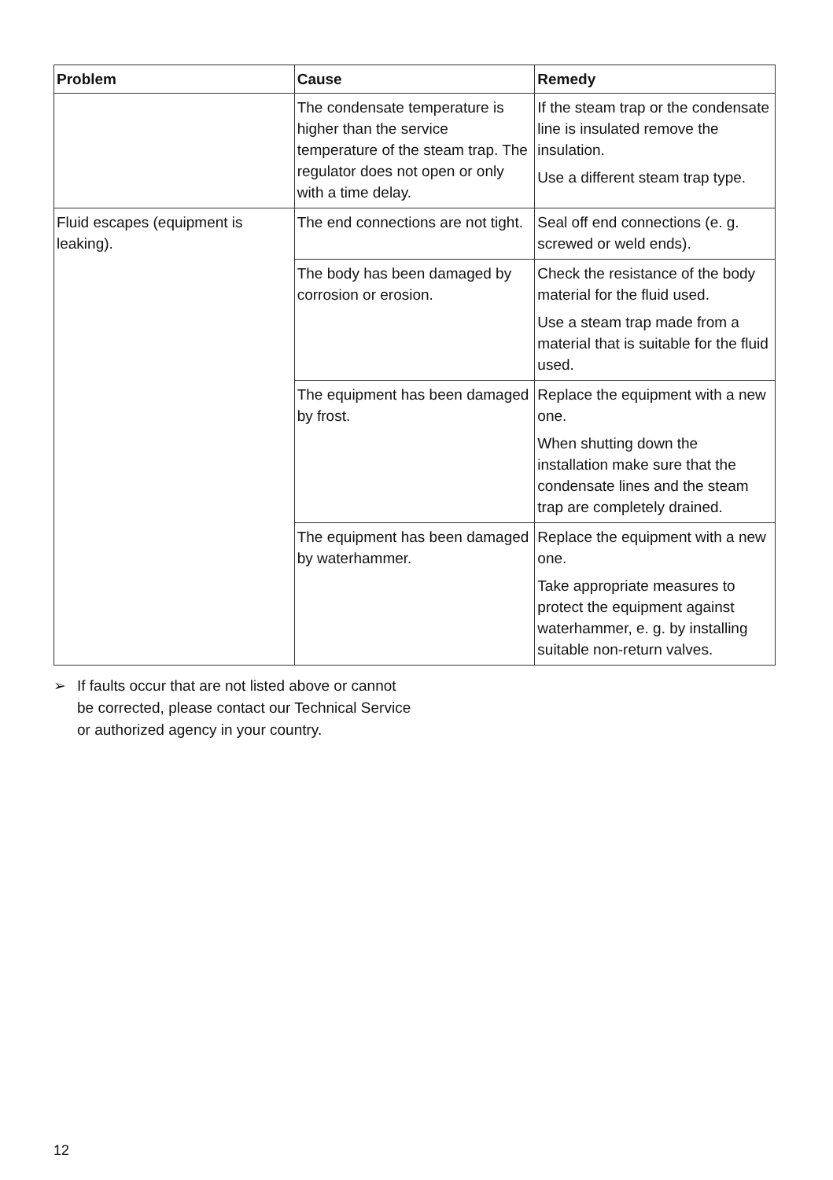| Problem | Cause | Remedy |
| --- | --- | --- |
| | The condensate temperature is higher than the service temperature of the steam trap. The regulator does not open or only with a time delay. | If the steam trap or the condensate line is insulated remove the insulation. Use a different steam trap type. |
| Fluid escapes (equipment is leaking). | The end connections are not tight. | Seal off end connections (e. g. screwed or weld ends). |
| | The body has been damaged by corrosion or erosion. | Check the resistance of the body material for the fluid used. Use a steam trap made from a material that is suitable for the fluid used. |
| | The equipment has been damaged by frost. | Replace the equipment with a new one. When shutting down the installation make sure that the condensate lines and the steam trap are completely drained. |
| | The equipment has been damaged by waterhammer. | Replace the equipment with a new one. Take appropriate measures to protect the equipment against waterhammer, e. g. by installing suitable non-return valves. |
➢ If faults occur that are not listed above or cannot be corrected, please contact our Technical Service or authorized agency in your country.
12